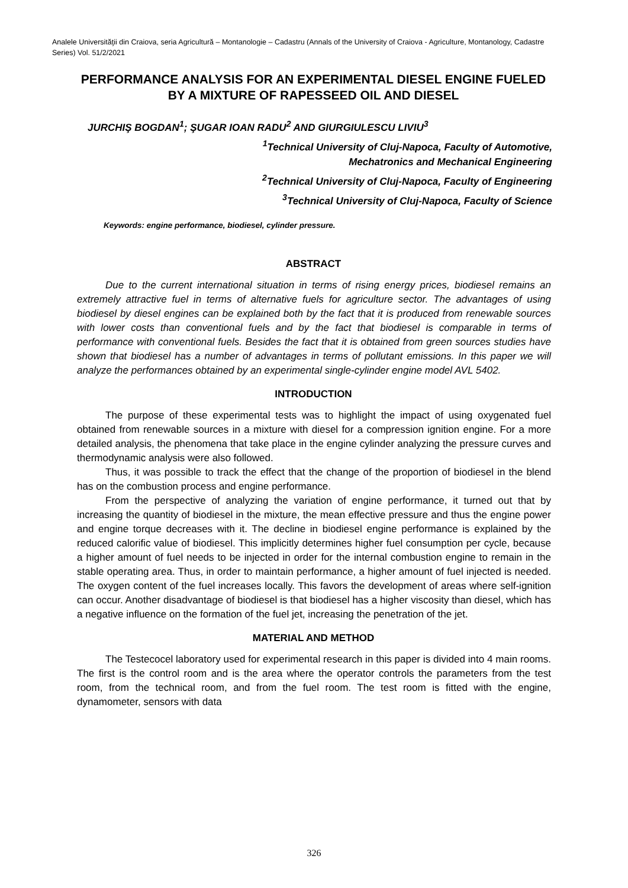Analele Universităţii din Craiova, seria Agricultură – Montanologie – Cadastru (Annals of the University of Craiova - Agriculture, Montanology, Cadastre Series) Vol. 51/2/2021
PERFORMANCE ANALYSIS FOR AN EXPERIMENTAL DIESEL ENGINE FUELED BY A MIXTURE OF RAPESSEED OIL AND DIESEL
JURCHIŞ BOGDAN<sup>1</sup>; ŞUGAR IOAN RADU<sup>2</sup> AND GIURGIULESCU LIVIU<sup>3</sup>
<sup>1</sup> Technical University of Cluj-Napoca, Faculty of Automotive,
Mechatronics and Mechanical Engineering
<sup>2</sup> Technical University of Cluj-Napoca, Faculty of Engineering
<sup>3</sup> Technical University of Cluj-Napoca, Faculty of Science
Keywords: engine performance, biodiesel, cylinder pressure.
ABSTRACT
Due to the current international situation in terms of rising energy prices, biodiesel remains an extremely attractive fuel in terms of alternative fuels for agriculture sector. The advantages of using biodiesel by diesel engines can be explained both by the fact that it is produced from renewable sources with lower costs than conventional fuels and by the fact that biodiesel is comparable in terms of performance with conventional fuels. Besides the fact that it is obtained from green sources studies have shown that biodiesel has a number of advantages in terms of pollutant emissions. In this paper we will analyze the performances obtained by an experimental single-cylinder engine model AVL 5402.
INTRODUCTION
The purpose of these experimental tests was to highlight the impact of using oxygenated fuel obtained from renewable sources in a mixture with diesel for a compression ignition engine. For a more detailed analysis, the phenomena that take place in the engine cylinder analyzing the pressure curves and thermodynamic analysis were also followed.
Thus, it was possible to track the effect that the change of the proportion of biodiesel in the blend has on the combustion process and engine performance.
From the perspective of analyzing the variation of engine performance, it turned out that by increasing the quantity of biodiesel in the mixture, the mean effective pressure and thus the engine power and engine torque decreases with it. The decline in biodiesel engine performance is explained by the reduced calorific value of biodiesel. This implicitly determines higher fuel consumption per cycle, because a higher amount of fuel needs to be injected in order for the internal combustion engine to remain in the stable operating area. Thus, in order to maintain performance, a higher amount of fuel injected is needed. The oxygen content of the fuel increases locally. This favors the development of areas where self-ignition can occur. Another disadvantage of biodiesel is that biodiesel has a higher viscosity than diesel, which has a negative influence on the formation of the fuel jet, increasing the penetration of the jet.
MATERIAL AND METHOD
The Testecocel laboratory used for experimental research in this paper is divided into 4 main rooms. The first is the control room and is the area where the operator controls the parameters from the test room, from the technical room, and from the fuel room. The test room is fitted with the engine, dynamometer, sensors with data
326